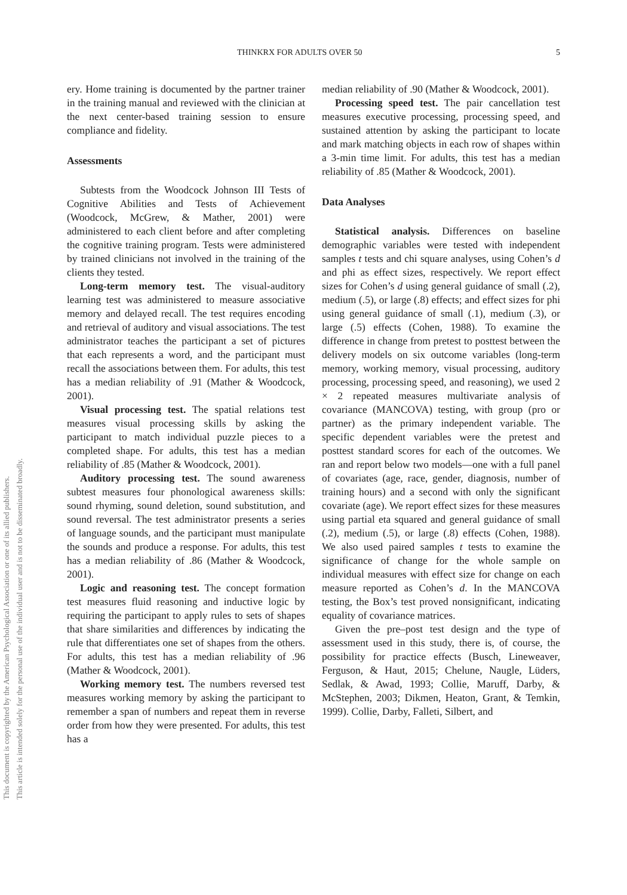This document is copyrighted by the American Psychological Association or one of its allied publishers.
This article is intended solely for the personal use of the individual user and is not to be disseminated broadly.
THINKRX FOR ADULTS OVER 50 5
ery. Home training is documented by the partner trainer in the training manual and reviewed with the clinician at the next center-based training session to ensure compliance and fidelity.
Assessments
Subtests from the Woodcock Johnson III Tests of Cognitive Abilities and Tests of Achievement (Woodcock, McGrew, & Mather, 2001) were administered to each client before and after completing the cognitive training program. Tests were administered by trained clinicians not involved in the training of the clients they tested.
Long-term memory test. The visual-auditory learning test was administered to measure associative memory and delayed recall. The test requires encoding and retrieval of auditory and visual associations. The test administrator teaches the participant a set of pictures that each represents a word, and the participant must recall the associations between them. For adults, this test has a median reliability of .91 (Mather & Woodcock, 2001).
Visual processing test. The spatial relations test measures visual processing skills by asking the participant to match individual puzzle pieces to a completed shape. For adults, this test has a median reliability of .85 (Mather & Woodcock, 2001).
Auditory processing test. The sound awareness subtest measures four phonological awareness skills: sound rhyming, sound deletion, sound substitution, and sound reversal. The test administrator presents a series of language sounds, and the participant must manipulate the sounds and produce a response. For adults, this test has a median reliability of .86 (Mather & Woodcock, 2001).
Logic and reasoning test. The concept formation test measures fluid reasoning and inductive logic by requiring the participant to apply rules to sets of shapes that share similarities and differences by indicating the rule that differentiates one set of shapes from the others. For adults, this test has a median reliability of .96 (Mather & Woodcock, 2001).
Working memory test. The numbers reversed test measures working memory by asking the participant to remember a span of numbers and repeat them in reverse order from how they were presented. For adults, this test has a
median reliability of .90 (Mather & Woodcock, 2001).
Processing speed test. The pair cancellation test measures executive processing, processing speed, and sustained attention by asking the participant to locate and mark matching objects in each row of shapes within a 3-min time limit. For adults, this test has a median reliability of .85 (Mather & Woodcock, 2001).
Data Analyses
Statistical analysis. Differences on baseline demographic variables were tested with independent samples t tests and chi square analyses, using Cohen’s d and phi as effect sizes, respectively. We report effect sizes for Cohen’s d using general guidance of small (.2), medium (.5), or large (.8) effects; and effect sizes for phi using general guidance of small (.1), medium (.3), or large (.5) effects (Cohen, 1988). To examine the difference in change from pretest to posttest between the delivery models on six outcome variables (long-term memory, working memory, visual processing, auditory processing, processing speed, and reasoning), we used 2 × 2 repeated measures multivariate analysis of covariance (MANCOVA) testing, with group (pro or partner) as the primary independent variable. The specific dependent variables were the pretest and posttest standard scores for each of the outcomes. We ran and report below two models—one with a full panel of covariates (age, race, gender, diagnosis, number of training hours) and a second with only the significant covariate (age). We report effect sizes for these measures using partial eta squared and general guidance of small (.2), medium (.5), or large (.8) effects (Cohen, 1988). We also used paired samples t tests to examine the significance of change for the whole sample on individual measures with effect size for change on each measure reported as Cohen’s d. In the MANCOVA testing, the Box’s test proved nonsignificant, indicating equality of covariance matrices.
Given the pre–post test design and the type of assessment used in this study, there is, of course, the possibility for practice effects (Busch, Lineweaver, Ferguson, & Haut, 2015; Chelune, Naugle, Lüders, Sedlak, & Awad, 1993; Collie, Maruff, Darby, & McStephen, 2003; Dikmen, Heaton, Grant, & Temkin, 1999). Collie, Darby, Falleti, Silbert, and